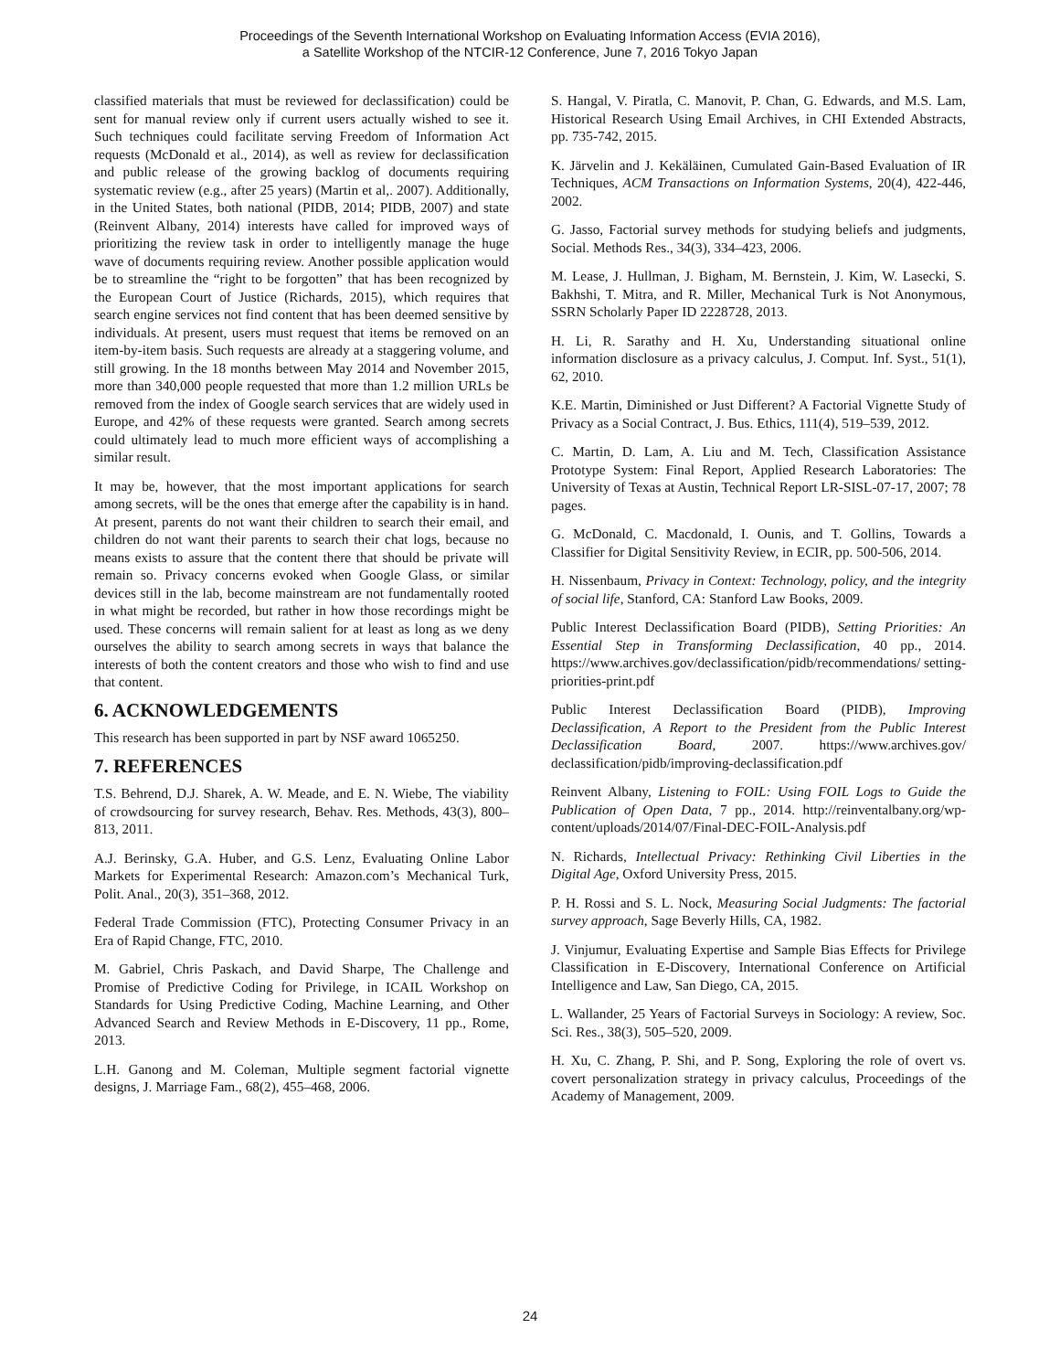Proceedings of the Seventh International Workshop on Evaluating Information Access (EVIA 2016),
a Satellite Workshop of the NTCIR-12 Conference, June 7, 2016 Tokyo Japan
classified materials that must be reviewed for declassification) could be sent for manual review only if current users actually wished to see it. Such techniques could facilitate serving Freedom of Information Act requests (McDonald et al., 2014), as well as review for declassification and public release of the growing backlog of documents requiring systematic review (e.g., after 25 years) (Martin et al,. 2007). Additionally, in the United States, both national (PIDB, 2014; PIDB, 2007) and state (Reinvent Albany, 2014) interests have called for improved ways of prioritizing the review task in order to intelligently manage the huge wave of documents requiring review. Another possible application would be to streamline the “right to be forgotten” that has been recognized by the European Court of Justice (Richards, 2015), which requires that search engine services not find content that has been deemed sensitive by individuals. At present, users must request that items be removed on an item-by-item basis. Such requests are already at a staggering volume, and still growing. In the 18 months between May 2014 and November 2015, more than 340,000 people requested that more than 1.2 million URLs be removed from the index of Google search services that are widely used in Europe, and 42% of these requests were granted. Search among secrets could ultimately lead to much more efficient ways of accomplishing a similar result.
It may be, however, that the most important applications for search among secrets, will be the ones that emerge after the capability is in hand. At present, parents do not want their children to search their email, and children do not want their parents to search their chat logs, because no means exists to assure that the content there that should be private will remain so. Privacy concerns evoked when Google Glass, or similar devices still in the lab, become mainstream are not fundamentally rooted in what might be recorded, but rather in how those recordings might be used. These concerns will remain salient for at least as long as we deny ourselves the ability to search among secrets in ways that balance the interests of both the content creators and those who wish to find and use that content.
6. ACKNOWLEDGEMENTS
This research has been supported in part by NSF award 1065250.
7. REFERENCES
T.S. Behrend, D.J. Sharek, A. W. Meade, and E. N. Wiebe, The viability of crowdsourcing for survey research, Behav. Res. Methods, 43(3), 800–813, 2011.
A.J. Berinsky, G.A. Huber, and G.S. Lenz, Evaluating Online Labor Markets for Experimental Research: Amazon.com’s Mechanical Turk, Polit. Anal., 20(3), 351–368, 2012.
Federal Trade Commission (FTC), Protecting Consumer Privacy in an Era of Rapid Change, FTC, 2010.
M. Gabriel, Chris Paskach, and David Sharpe, The Challenge and Promise of Predictive Coding for Privilege, in ICAIL Workshop on Standards for Using Predictive Coding, Machine Learning, and Other Advanced Search and Review Methods in E-Discovery, 11 pp., Rome, 2013.
L.H. Ganong and M. Coleman, Multiple segment factorial vignette designs, J. Marriage Fam., 68(2), 455–468, 2006.
S. Hangal, V. Piratla, C. Manovit, P. Chan, G. Edwards, and M.S. Lam, Historical Research Using Email Archives, in CHI Extended Abstracts, pp. 735-742, 2015.
K. Järvelin and J. Kekäläinen, Cumulated Gain-Based Evaluation of IR Techniques, ACM Transactions on Information Systems, 20(4), 422-446, 2002.
G. Jasso, Factorial survey methods for studying beliefs and judgments, Social. Methods Res., 34(3), 334–423, 2006.
M. Lease, J. Hullman, J. Bigham, M. Bernstein, J. Kim, W. Lasecki, S. Bakhshi, T. Mitra, and R. Miller, Mechanical Turk is Not Anonymous, SSRN Scholarly Paper ID 2228728, 2013.
H. Li, R. Sarathy and H. Xu, Understanding situational online information disclosure as a privacy calculus, J. Comput. Inf. Syst., 51(1), 62, 2010.
K.E. Martin, Diminished or Just Different? A Factorial Vignette Study of Privacy as a Social Contract, J. Bus. Ethics, 111(4), 519–539, 2012.
C. Martin, D. Lam, A. Liu and M. Tech, Classification Assistance Prototype System: Final Report, Applied Research Laboratories: The University of Texas at Austin, Technical Report LR-SISL-07-17, 2007; 78 pages.
G. McDonald, C. Macdonald, I. Ounis, and T. Gollins, Towards a Classifier for Digital Sensitivity Review, in ECIR, pp. 500-506, 2014.
H. Nissenbaum, Privacy in Context: Technology, policy, and the integrity of social life, Stanford, CA: Stanford Law Books, 2009.
Public Interest Declassification Board (PIDB), Setting Priorities: An Essential Step in Transforming Declassification, 40 pp., 2014. https://www.archives.gov/declassification/pidb/recommendations/ setting-priorities-print.pdf
Public Interest Declassification Board (PIDB), Improving Declassification, A Report to the President from the Public Interest Declassification Board, 2007. https://www.archives.gov/ declassification/pidb/improving-declassification.pdf
Reinvent Albany, Listening to FOIL: Using FOIL Logs to Guide the Publication of Open Data, 7 pp., 2014. http://reinventalbany.org/wp-content/uploads/2014/07/Final-DEC-FOIL-Analysis.pdf
N. Richards, Intellectual Privacy: Rethinking Civil Liberties in the Digital Age, Oxford University Press, 2015.
P. H. Rossi and S. L. Nock, Measuring Social Judgments: The factorial survey approach, Sage Beverly Hills, CA, 1982.
J. Vinjumur, Evaluating Expertise and Sample Bias Effects for Privilege Classification in E-Discovery, International Conference on Artificial Intelligence and Law, San Diego, CA, 2015.
L. Wallander, 25 Years of Factorial Surveys in Sociology: A review, Soc. Sci. Res., 38(3), 505–520, 2009.
H. Xu, C. Zhang, P. Shi, and P. Song, Exploring the role of overt vs. covert personalization strategy in privacy calculus, Proceedings of the Academy of Management, 2009.
24